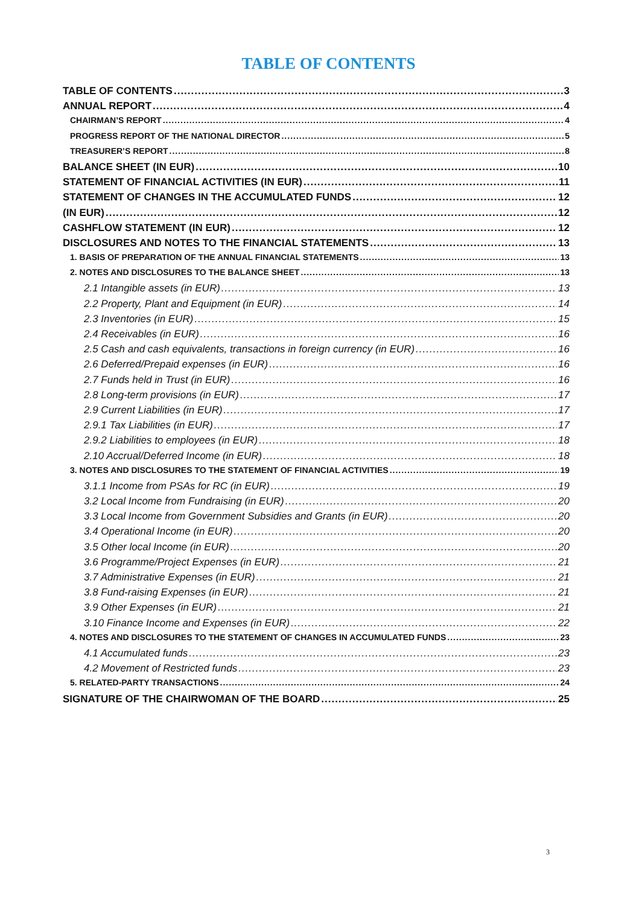TABLE OF CONTENTS
TABLE OF CONTENTS 3
ANNUAL REPORT 4
CHAIRMAN’S REPORT 4
PROGRESS REPORT OF THE NATIONAL DIRECTOR 5
TREASURER’S REPORT 8
BALANCE SHEET (IN EUR) 10
STATEMENT OF FINANCIAL ACTIVITIES (IN EUR) 11
STATEMENT OF CHANGES IN THE ACCUMULATED FUNDS 12
(IN EUR) 12
CASHFLOW STATEMENT (IN EUR) 12
DISCLOSURES AND NOTES TO THE FINANCIAL STATEMENTS 13
1. BASIS OF PREPARATION OF THE ANNUAL FINANCIAL STATEMENTS 13
2. NOTES AND DISCLOSURES TO THE BALANCE SHEET 13
2.1 Intangible assets (in EUR) 13
2.2 Property, Plant and Equipment (in EUR) 14
2.3 Inventories (in EUR) 15
2.4 Receivables (in EUR) 16
2.5 Cash and cash equivalents, transactions in foreign currency (in EUR) 16
2.6 Deferred/Prepaid expenses (in EUR) 16
2.7 Funds held in Trust (in EUR) 16
2.8 Long-term provisions (in EUR) 17
2.9 Current Liabilities (in EUR) 17
2.9.1 Tax Liabilities (in EUR) 17
2.9.2 Liabilities to employees (in EUR) 18
2.10 Accrual/Deferred Income (in EUR) 18
3. NOTES AND DISCLOSURES TO THE STATEMENT OF FINANCIAL ACTIVITIES 19
3.1.1 Income from PSAs for RC (in EUR) 19
3.2 Local Income from Fundraising (in EUR) 20
3.3 Local Income from Government Subsidies and Grants (in EUR) 20
3.4 Operational Income (in EUR) 20
3.5 Other local Income (in EUR) 20
3.6 Programme/Project Expenses (in EUR) 21
3.7 Administrative Expenses (in EUR) 21
3.8 Fund-raising Expenses (in EUR) 21
3.9 Other Expenses (in EUR) 21
3.10 Finance Income and Expenses (in EUR) 22
4. NOTES AND DISCLOSURES TO THE STATEMENT OF CHANGES IN ACCUMULATED FUNDS 23
4.1 Accumulated funds 23
4.2 Movement of Restricted funds 23
5. RELATED-PARTY TRANSACTIONS 24
SIGNATURE OF THE CHAIRWOMAN OF THE BOARD 25
3